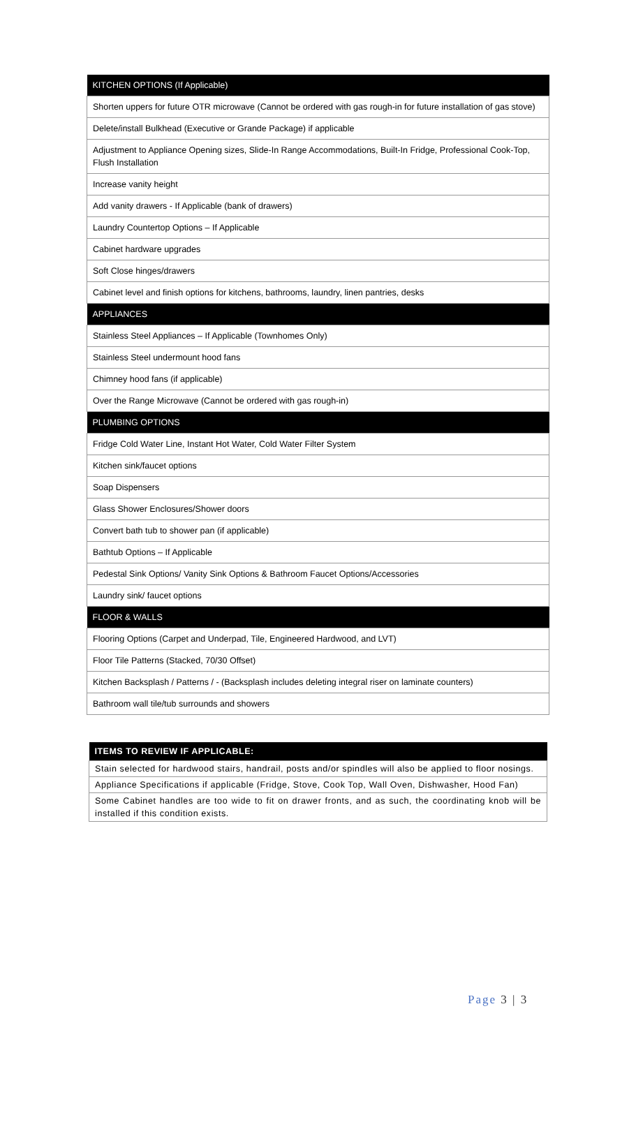| KITCHEN OPTIONS (If Applicable) |
| --- |
| Shorten uppers for future OTR microwave (Cannot be ordered with gas rough-in for future installation of gas stove) |
| Delete/install Bulkhead (Executive or Grande Package) if applicable |
| Adjustment to Appliance Opening sizes, Slide-In Range Accommodations, Built-In Fridge, Professional Cook-Top, Flush Installation |
| Increase vanity height |
| Add vanity drawers - If Applicable (bank of drawers) |
| Laundry Countertop Options – If Applicable |
| Cabinet hardware upgrades |
| Soft Close hinges/drawers |
| Cabinet level and finish options for kitchens, bathrooms, laundry, linen pantries, desks |
| APPLIANCES |
| Stainless Steel Appliances – If Applicable (Townhomes Only) |
| Stainless Steel undermount hood fans |
| Chimney hood fans (if applicable) |
| Over the Range Microwave (Cannot be ordered with gas rough-in) |
| PLUMBING OPTIONS |
| Fridge Cold Water Line, Instant Hot Water, Cold Water Filter System |
| Kitchen sink/faucet options |
| Soap Dispensers |
| Glass Shower Enclosures/Shower doors |
| Convert bath tub to shower pan (if applicable) |
| Bathtub Options – If Applicable |
| Pedestal Sink Options/ Vanity Sink Options & Bathroom Faucet Options/Accessories |
| Laundry sink/ faucet options |
| FLOOR & WALLS |
| Flooring Options (Carpet and Underpad, Tile, Engineered Hardwood, and LVT) |
| Floor Tile Patterns (Stacked, 70/30 Offset) |
| Kitchen Backsplash / Patterns / - (Backsplash includes deleting integral riser on laminate counters) |
| Bathroom wall tile/tub surrounds and showers |
| ITEMS TO REVIEW IF APPLICABLE: |
| --- |
| Stain selected for hardwood stairs, handrail, posts and/or spindles will also be applied to floor nosings. |
| Appliance Specifications if applicable (Fridge, Stove, Cook Top, Wall Oven, Dishwasher, Hood Fan) |
| Some Cabinet handles are too wide to fit on drawer fronts, and as such, the coordinating knob will be installed if this condition exists. |
Page 3 | 3